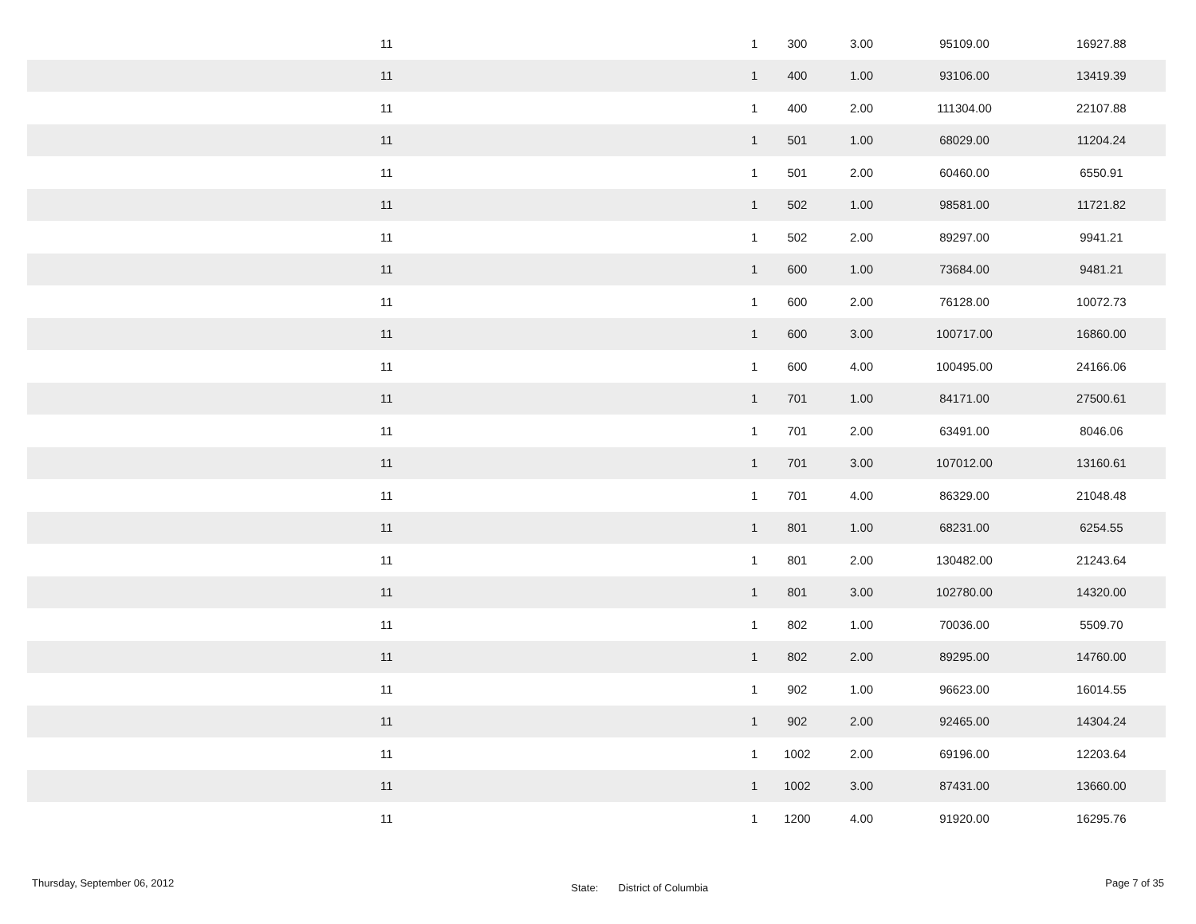| 11 | 1 | 300 | 3.00 | 95109.00 | 16927.88 |
| 11 | 1 | 400 | 1.00 | 93106.00 | 13419.39 |
| 11 | 1 | 400 | 2.00 | 111304.00 | 22107.88 |
| 11 | 1 | 501 | 1.00 | 68029.00 | 11204.24 |
| 11 | 1 | 501 | 2.00 | 60460.00 | 6550.91 |
| 11 | 1 | 502 | 1.00 | 98581.00 | 11721.82 |
| 11 | 1 | 502 | 2.00 | 89297.00 | 9941.21 |
| 11 | 1 | 600 | 1.00 | 73684.00 | 9481.21 |
| 11 | 1 | 600 | 2.00 | 76128.00 | 10072.73 |
| 11 | 1 | 600 | 3.00 | 100717.00 | 16860.00 |
| 11 | 1 | 600 | 4.00 | 100495.00 | 24166.06 |
| 11 | 1 | 701 | 1.00 | 84171.00 | 27500.61 |
| 11 | 1 | 701 | 2.00 | 63491.00 | 8046.06 |
| 11 | 1 | 701 | 3.00 | 107012.00 | 13160.61 |
| 11 | 1 | 701 | 4.00 | 86329.00 | 21048.48 |
| 11 | 1 | 801 | 1.00 | 68231.00 | 6254.55 |
| 11 | 1 | 801 | 2.00 | 130482.00 | 21243.64 |
| 11 | 1 | 801 | 3.00 | 102780.00 | 14320.00 |
| 11 | 1 | 802 | 1.00 | 70036.00 | 5509.70 |
| 11 | 1 | 802 | 2.00 | 89295.00 | 14760.00 |
| 11 | 1 | 902 | 1.00 | 96623.00 | 16014.55 |
| 11 | 1 | 902 | 2.00 | 92465.00 | 14304.24 |
| 11 | 1 | 1002 | 2.00 | 69196.00 | 12203.64 |
| 11 | 1 | 1002 | 3.00 | 87431.00 | 13660.00 |
| 11 | 1 | 1200 | 4.00 | 91920.00 | 16295.76 |
Thursday, September 06, 2012 State: District of Columbia Page 7 of 35